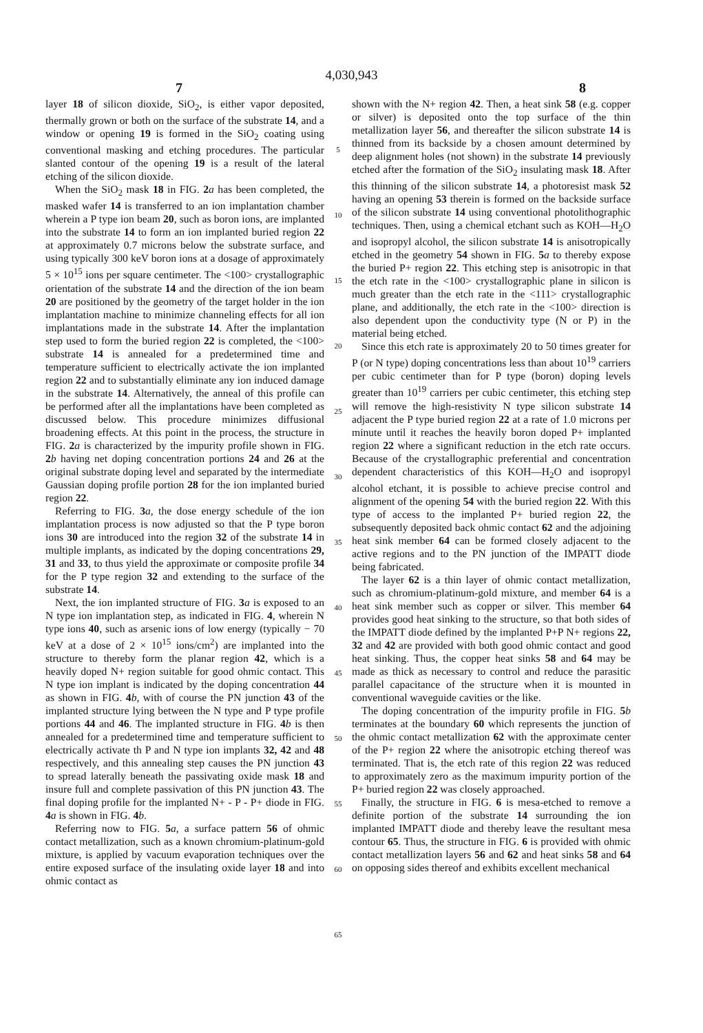4,030,943
7 8
layer 18 of silicon dioxide, SiO<sub>2</sub>, is either vapor deposited, thermally grown or both on the surface of the substrate 14, and a window or opening 19 is formed in the SiO<sub>2</sub> coating using conventional masking and etching procedures. The particular slanted contour of the opening 19 is a result of the lateral etching of the silicon dioxide.
When the SiO<sub>2</sub> mask 18 in FIG. 2 a has been completed, the masked wafer 14 is transferred to an ion implantation chamber wherein a P type ion beam 20, such as boron ions, are implanted into the substrate 14 to form an ion implanted buried region 22 at approximately 0.7 microns below the substrate surface, and using typically 300 keV boron ions at a dosage of approximately 5 × 10<sup>15</sup> ions per square centimeter. The <100> crystallographic orientation of the substrate 14 and the direction of the ion beam 20 are positioned by the geometry of the target holder in the ion implantation machine to minimize channeling effects for all ion implantations made in the substrate 14. After the implantation step used to form the buried region 22 is completed, the <100> substrate 14 is annealed for a predetermined time and temperature sufficient to electrically activate the ion implanted region 22 and to substantially eliminate any ion induced damage in the substrate 14. Alternatively, the anneal of this profile can be performed after all the implantations have been completed as discussed below. This procedure minimizes diffusional broadening effects. At this point in the process, the structure in FIG. 2 a is characterized by the impurity profile shown in FIG. 2 b having net doping concentration portions 24 and 26 at the original substrate doping level and separated by the intermediate Gaussian doping profile portion 28 for the ion implanted buried region 22.
Referring to FIG. 3 a, the dose energy schedule of the ion implantation process is now adjusted so that the P type boron ions 30 are introduced into the region 32 of the substrate 14 in multiple implants, as indicated by the doping concentrations 29, 31 and 33, to thus yield the approximate or composite profile 34 for the P type region 32 and extending to the surface of the substrate 14.
Next, the ion implanted structure of FIG. 3 a is exposed to an N type ion implantation step, as indicated in FIG. 4, wherein N type ions 40, such as arsenic ions of low energy (typically − 70 keV at a dose of 2 × 10<sup>15</sup> ions/cm<sup>2</sup>) are implanted into the structure to thereby form the planar region 42, which is a heavily doped N+ region suitable for good ohmic contact. This N type ion implant is indicated by the doping concentration 44 as shown in FIG. 4 b, with of course the PN junction 43 of the implanted structure lying between the N type and P type profile portions 44 and 46. The implanted structure in FIG. 4 b is then annealed for a predetermined time and temperature sufficient to electrically activate th P and N type ion implants 32, 42 and 48 respectively, and this annealing step causes the PN junction 43 to spread laterally beneath the passivating oxide mask 18 and insure full and complete passivation of this PN junction 43. The final doping profile for the implanted N+ - P - P+ diode in FIG. 4 a is shown in FIG. 4 b.
Referring now to FIG. 5 a, a surface pattern 56 of ohmic contact metallization, such as a known chromium-platinum-gold mixture, is applied by vacuum evaporation techniques over the entire exposed surface of the insulating oxide layer 18 and into ohmic contact as
5
10
15
20
25
30
35
40
45
50
55
60
65
shown with the N+ region 42. Then, a heat sink 58 (e.g. copper or silver) is deposited onto the top surface of the thin metallization layer 56, and thereafter the silicon substrate 14 is thinned from its backside by a chosen amount determined by deep alignment holes (not shown) in the substrate 14 previously etched after the formation of the SiO<sub>2</sub> insulating mask 18. After this thinning of the silicon substrate 14, a photoresist mask 52 having an opening 53 therein is formed on the backside surface of the silicon substrate 14 using conventional photolithographic techniques. Then, using a chemical etchant such as KOH—H<sub>2</sub>O and isopropyl alcohol, the silicon substrate 14 is anisotropically etched in the geometry 54 shown in FIG. 5 a to thereby expose the buried P+ region 22. This etching step is anisotropic in that the etch rate in the <100> crystallographic plane in silicon is much greater than the etch rate in the <111> crystallographic plane, and additionally, the etch rate in the <100> direction is also dependent upon the conductivity type (N or P) in the material being etched.
Since this etch rate is approximately 20 to 50 times greater for P (or N type) doping concentrations less than about 10<sup>19</sup> carriers per cubic centimeter than for P type (boron) doping levels greater than 10<sup>19</sup> carriers per cubic centimeter, this etching step will remove the high-resistivity N type silicon substrate 14 adjacent the P type buried region 22 at a rate of 1.0 microns per minute until it reaches the heavily boron doped P+ implanted region 22 where a significant reduction in the etch rate occurs. Because of the crystallographic preferential and concentration dependent characteristics of this KOH—H<sub>2</sub>O and isopropyl alcohol etchant, it is possible to achieve precise control and alignment of the opening 54 with the buried region 22. With this type of access to the implanted P+ buried region 22, the subsequently deposited back ohmic contact 62 and the adjoining heat sink member 64 can be formed closely adjacent to the active regions and to the PN junction of the IMPATT diode being fabricated.
The layer 62 is a thin layer of ohmic contact metallization, such as chromium-platinum-gold mixture, and member 64 is a heat sink member such as copper or silver. This member 64 provides good heat sinking to the structure, so that both sides of the IMPATT diode defined by the implanted P+P N+ regions 22, 32 and 42 are provided with both good ohmic contact and good heat sinking. Thus, the copper heat sinks 58 and 64 may be made as thick as necessary to control and reduce the parasitic parallel capacitance of the structure when it is mounted in conventional waveguide cavities or the like.
The doping concentration of the impurity profile in FIG. 5 b terminates at the boundary 60 which represents the junction of the ohmic contact metallization 62 with the approximate center of the P+ region 22 where the anisotropic etching thereof was terminated. That is, the etch rate of this region 22 was reduced to approximately zero as the maximum impurity portion of the P+ buried region 22 was closely approached.
Finally, the structure in FIG. 6 is mesa-etched to remove a definite portion of the substrate 14 surrounding the ion implanted IMPATT diode and thereby leave the resultant mesa contour 65. Thus, the structure in FIG. 6 is provided with ohmic contact metallization layers 56 and 62 and heat sinks 58 and 64 on opposing sides thereof and exhibits excellent mechanical